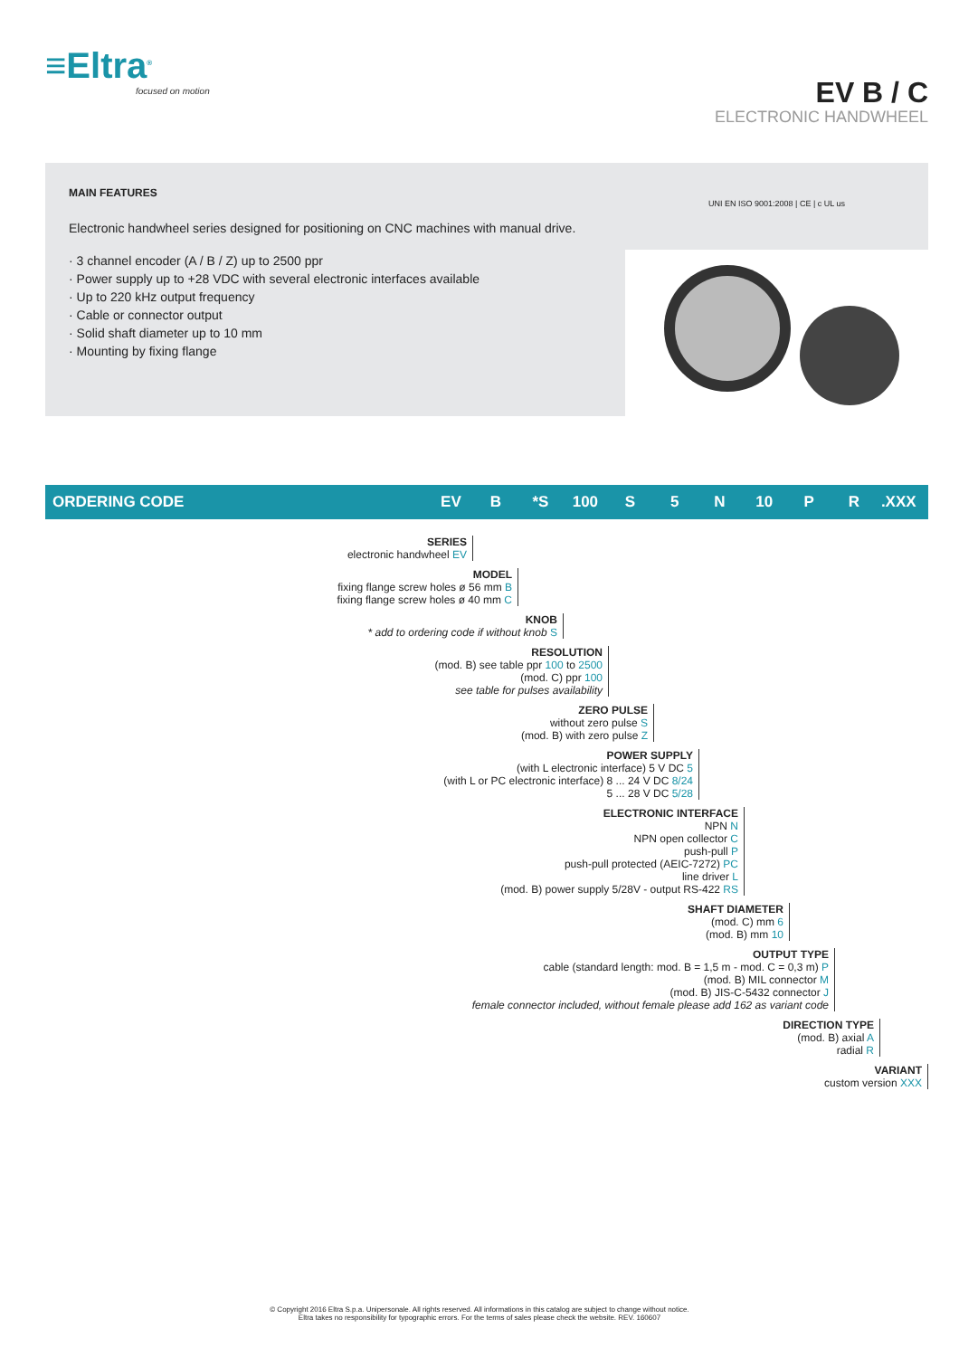≡Eltra<sup>®</sup>
focused on motion
EV B / C
ELECTRONIC HANDWHEEL
MAIN FEATURES
Electronic handwheel series designed for positioning on CNC machines with manual drive.
· 3 channel encoder (A / B / Z) up to 2500 ppr
· Power supply up to +28 VDC with several electronic interfaces available
· Up to 220 kHz output frequency
· Cable or connector output
· Solid shaft diameter up to 10 mm
· Mounting by fixing flange
UNI EN ISO 9001:2008 | CE | c UL us
ORDERING CODE EV B *S 100 S 5 N 10 P R.XXX
SERIES
electronic handwheel EV
MODEL
fixing flange screw holes ø 56 mm B
fixing flange screw holes ø 40 mm C
KNOB
* add to ordering code if without knob S
RESOLUTION
(mod. B) see table ppr 100 to 2500
(mod. C) ppr 100
see table for pulses availability
ZERO PULSE
without zero pulse S
(mod. B) with zero pulse Z
POWER SUPPLY
(with L electronic interface) 5 V DC 5
(with L or PC electronic interface) 8 ... 24 V DC 8/24
5 ... 28 V DC 5/28
ELECTRONIC INTERFACE
NPN N
NPN open collector C
push-pull P
push-pull protected (AEIC-7272) PC
line driver L
(mod. B) power supply 5/28V - output RS-422 RS
SHAFT DIAMETER
(mod. C) mm 6
(mod. B) mm 10
OUTPUT TYPE
cable (standard length: mod. B = 1,5 m - mod. C = 0,3 m) P
(mod. B) MIL connector M
(mod. B) JIS-C-5432 connector J
female connector included, without female please add 162 as variant code
DIRECTION TYPE
(mod. B) axial A
radial R
VARIANT
custom version XXX
© Copyright 2016 Eltra S.p.a. Unipersonale. All rights reserved. All informations in this catalog are subject to change without notice.
Eltra takes no responsibility for typographic errors. For the terms of sales please check the website. REV. 160607